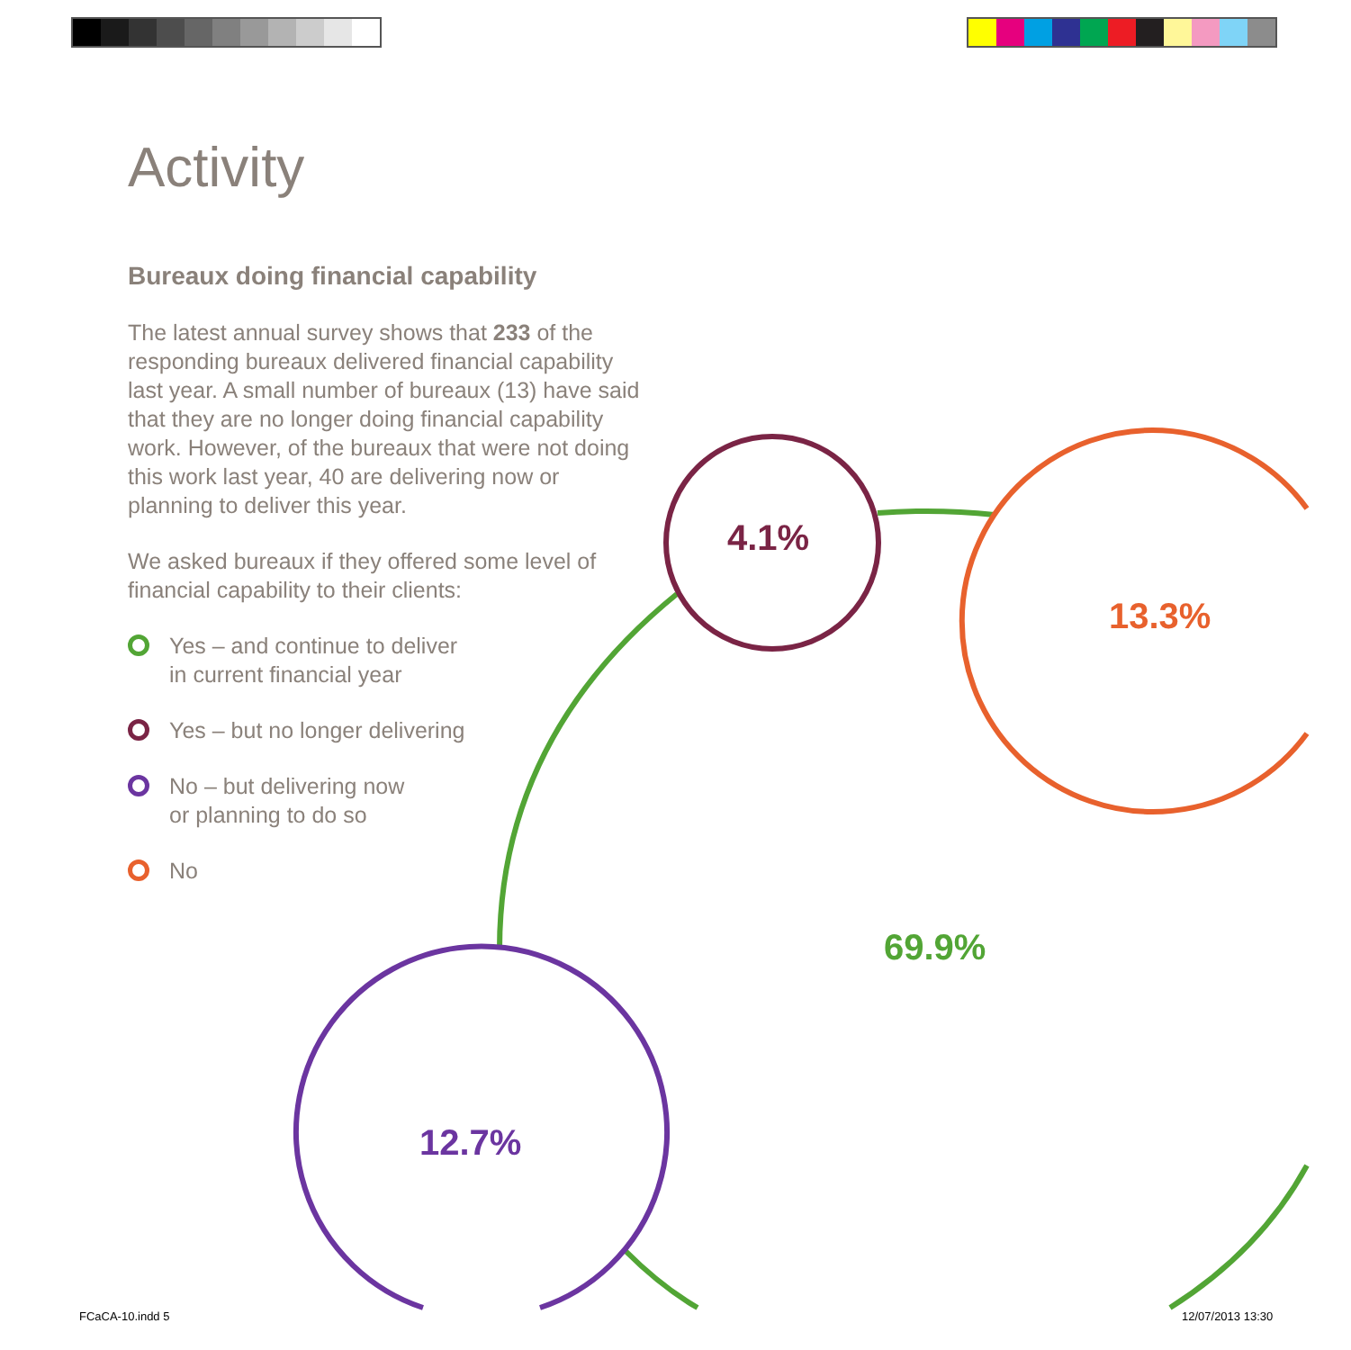Activity
Bureaux doing financial capability
The latest annual survey shows that 233 of the responding bureaux delivered financial capability last year. A small number of bureaux (13) have said that they are no longer doing financial capability work. However, of the bureaux that were not doing this work last year, 40 are delivering now or planning to deliver this year.
We asked bureaux if they offered some level of financial capability to their clients:
Yes – and continue to deliver
in current financial year
Yes – but no longer delivering
No – but delivering now
or planning to do so
No
4.1%
13.3%
69.9%
12.7%
FCaCA-10.indd 5 12/07/2013 13:30